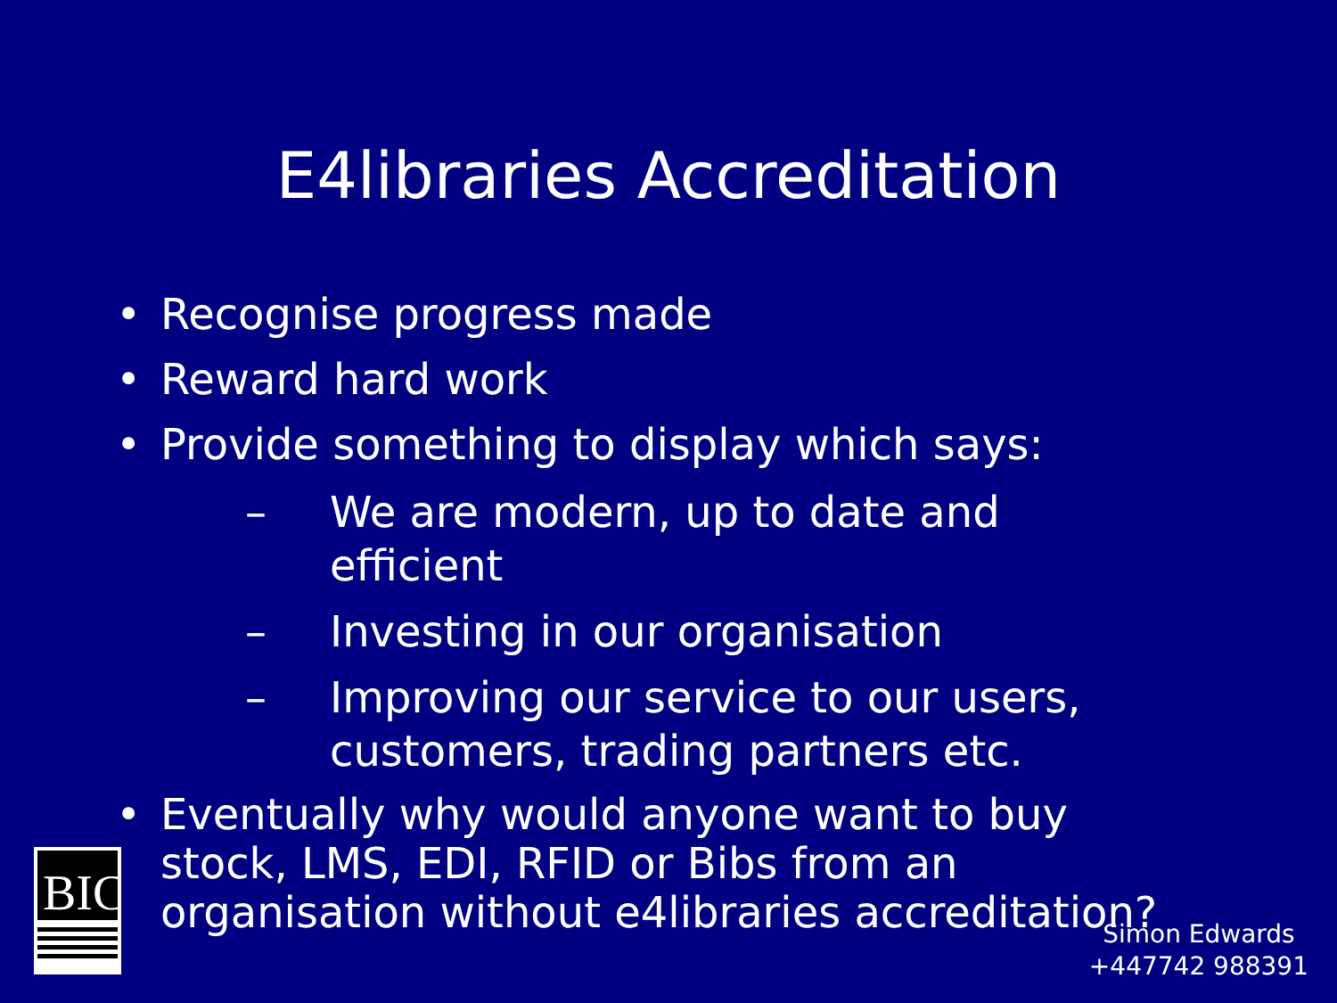E4libraries Accreditation
• Recognise progress made
• Reward hard work
• Provide something to display which says:
– We are modern, up to date and efficient
– Investing in our organisation
– Improving our service to our users, customers, trading partners etc.
• Eventually why would anyone want to buy stock, LMS, EDI, RFID or Bibs from an organisation without e4libraries accreditation?
BIC
Simon Edwards
+447742 988391